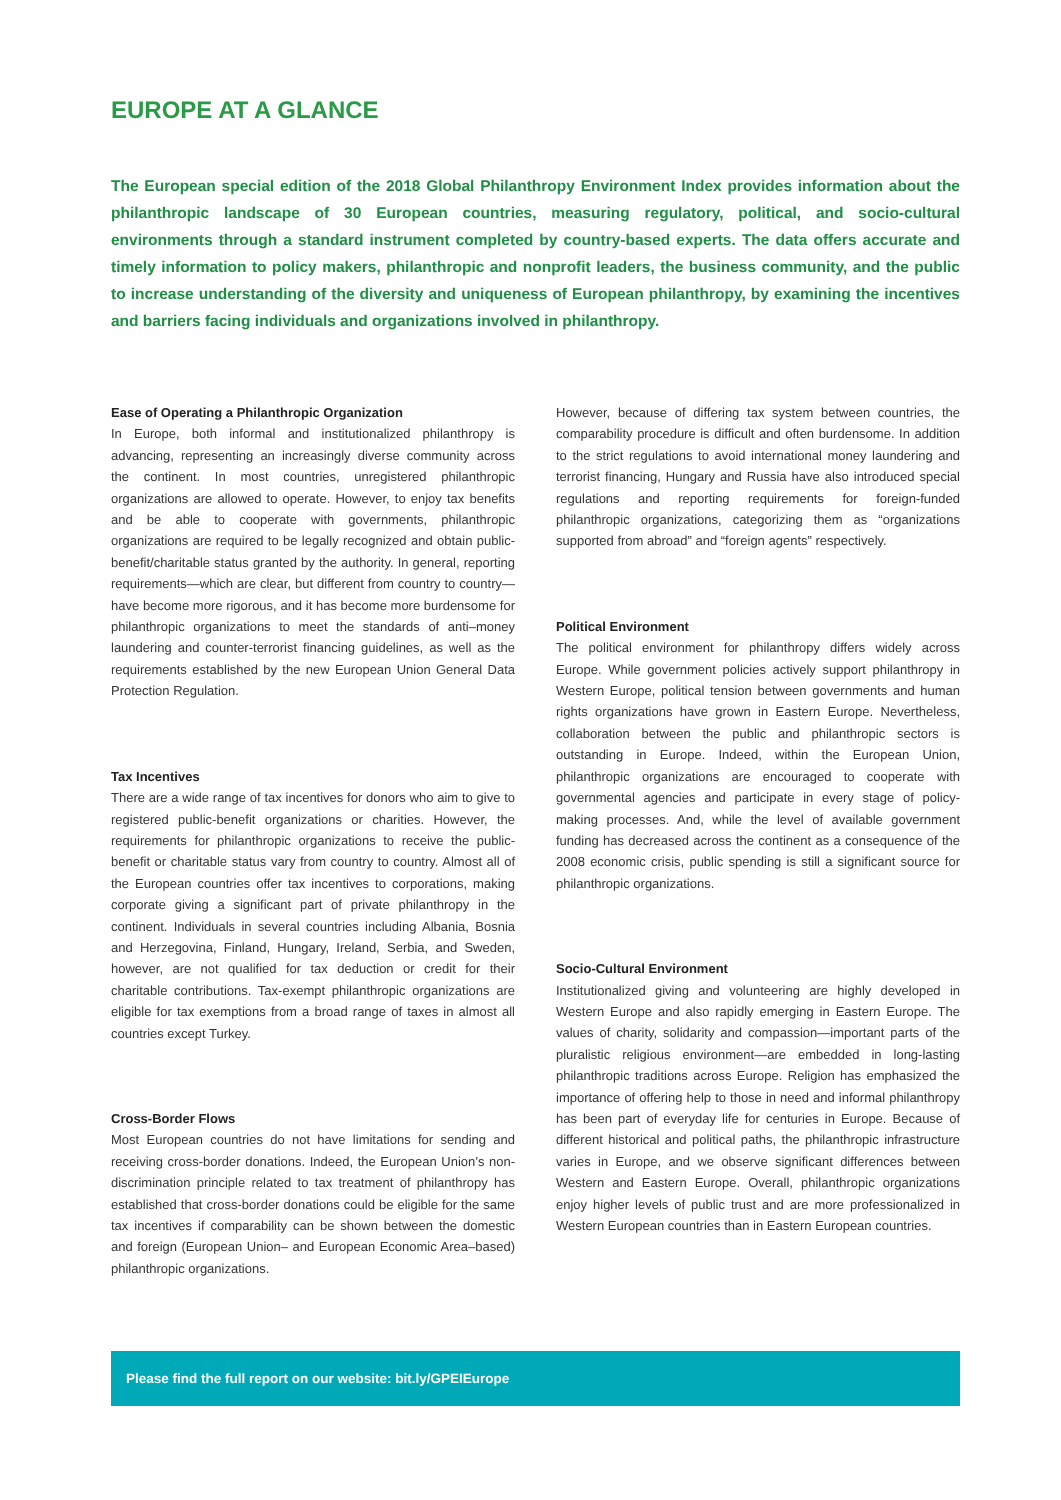EUROPE AT A GLANCE
The European special edition of the 2018 Global Philanthropy Environment Index provides information about the philanthropic landscape of 30 European countries, measuring regulatory, political, and socio-cultural environments through a standard instrument completed by country-based experts. The data offers accurate and timely information to policy makers, philanthropic and nonprofit leaders, the business community, and the public to increase understanding of the diversity and uniqueness of European philanthropy, by examining the incentives and barriers facing individuals and organizations involved in philanthropy.
Ease of Operating a Philanthropic Organization
In Europe, both informal and institutionalized philanthropy is advancing, representing an increasingly diverse community across the continent. In most countries, unregistered philanthropic organizations are allowed to operate. However, to enjoy tax benefits and be able to cooperate with governments, philanthropic organizations are required to be legally recognized and obtain public-benefit/charitable status granted by the authority. In general, reporting requirements—which are clear, but different from country to country—have become more rigorous, and it has become more burdensome for philanthropic organizations to meet the standards of anti–money laundering and counter-terrorist financing guidelines, as well as the requirements established by the new European Union General Data Protection Regulation.
Tax Incentives
There are a wide range of tax incentives for donors who aim to give to registered public-benefit organizations or charities. However, the requirements for philanthropic organizations to receive the public-benefit or charitable status vary from country to country. Almost all of the European countries offer tax incentives to corporations, making corporate giving a significant part of private philanthropy in the continent. Individuals in several countries including Albania, Bosnia and Herzegovina, Finland, Hungary, Ireland, Serbia, and Sweden, however, are not qualified for tax deduction or credit for their charitable contributions. Tax-exempt philanthropic organizations are eligible for tax exemptions from a broad range of taxes in almost all countries except Turkey.
Cross-Border Flows
Most European countries do not have limitations for sending and receiving cross-border donations. Indeed, the European Union’s non-discrimination principle related to tax treatment of philanthropy has established that cross-border donations could be eligible for the same tax incentives if comparability can be shown between the domestic and foreign (European Union– and European Economic Area–based) philanthropic organizations.
However, because of differing tax system between countries, the comparability procedure is difficult and often burdensome. In addition to the strict regulations to avoid international money laundering and terrorist financing, Hungary and Russia have also introduced special regulations and reporting requirements for foreign-funded philanthropic organizations, categorizing them as “organizations supported from abroad” and “foreign agents” respectively.
Political Environment
The political environment for philanthropy differs widely across Europe. While government policies actively support philanthropy in Western Europe, political tension between governments and human rights organizations have grown in Eastern Europe. Nevertheless, collaboration between the public and philanthropic sectors is outstanding in Europe. Indeed, within the European Union, philanthropic organizations are encouraged to cooperate with governmental agencies and participate in every stage of policy-making processes. And, while the level of available government funding has decreased across the continent as a consequence of the 2008 economic crisis, public spending is still a significant source for philanthropic organizations.
Socio-Cultural Environment
Institutionalized giving and volunteering are highly developed in Western Europe and also rapidly emerging in Eastern Europe. The values of charity, solidarity and compassion—important parts of the pluralistic religious environment—are embedded in long-lasting philanthropic traditions across Europe. Religion has emphasized the importance of offering help to those in need and informal philanthropy has been part of everyday life for centuries in Europe. Because of different historical and political paths, the philanthropic infrastructure varies in Europe, and we observe significant differences between Western and Eastern Europe. Overall, philanthropic organizations enjoy higher levels of public trust and are more professionalized in Western European countries than in Eastern European countries.
Please find the full report on our website: bit.ly/GPEIEurope